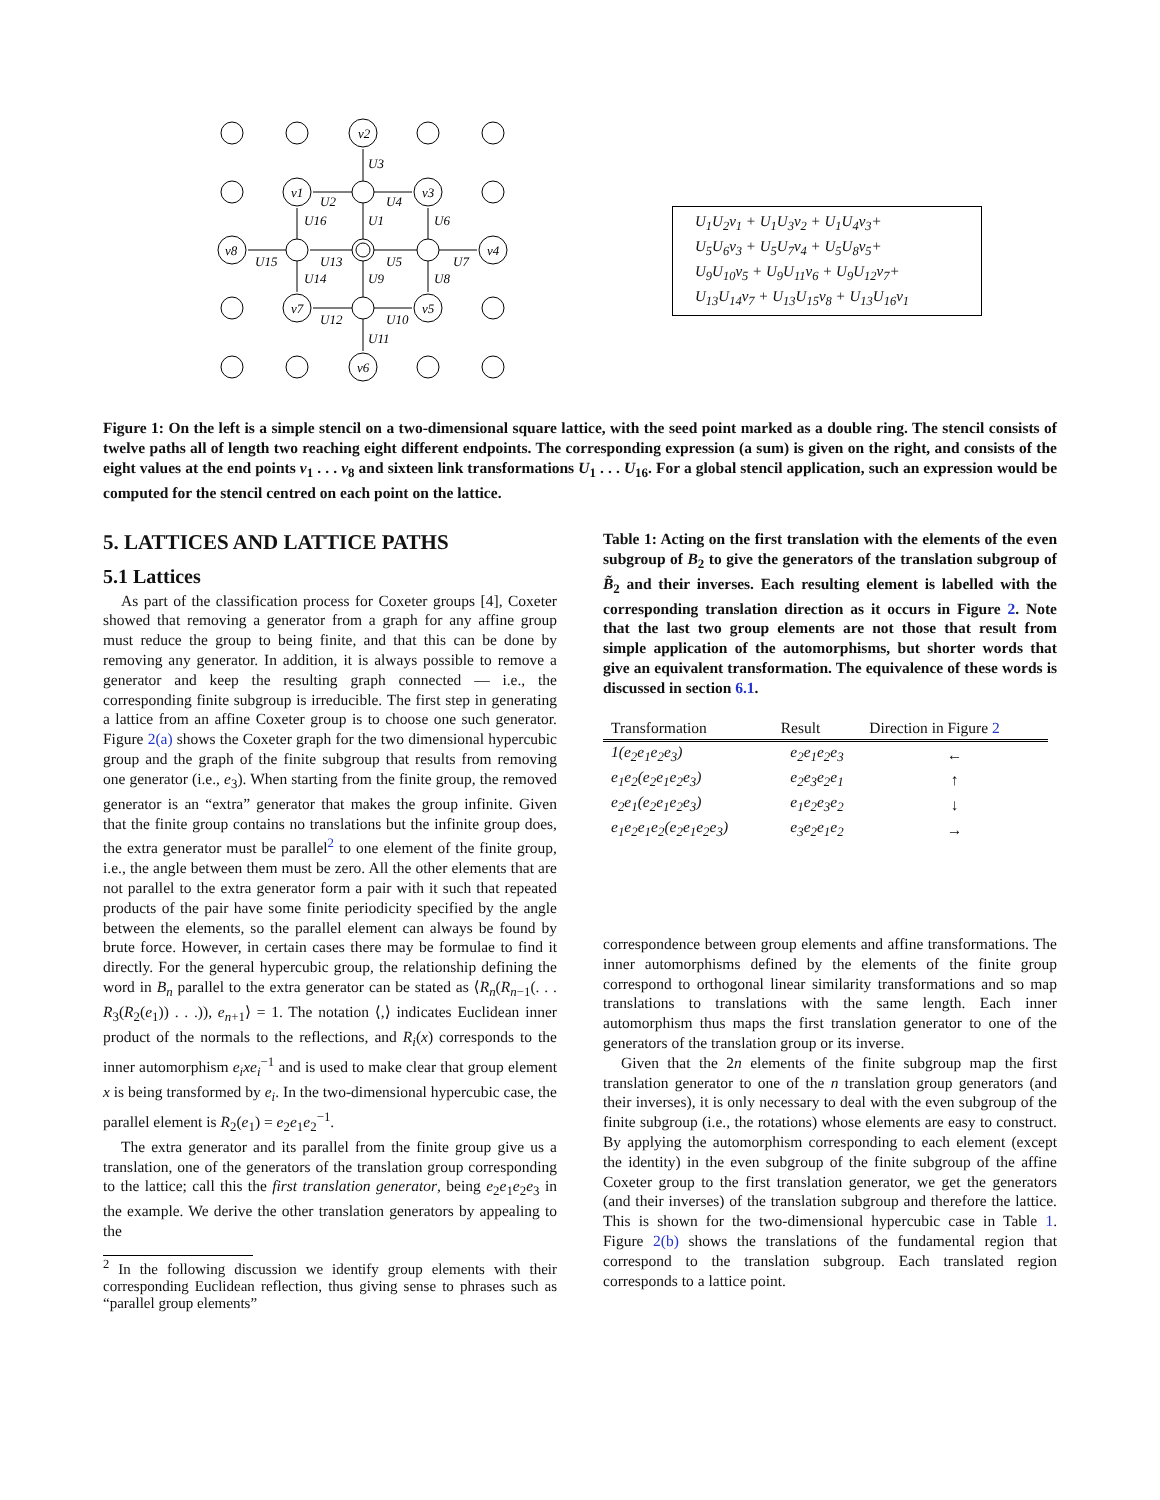v2
v1
v3
v8
v4
v7
v5
v6
U3
U2
U4
U1
U16
U6
U15
U13
U5
U7
U9
U14
U8
U12
U10
U11
U<sub>1</sub>U<sub>2</sub>v<sub>1</sub> + U<sub>1</sub>U<sub>3</sub>v<sub>2</sub> + U<sub>1</sub>U<sub>4</sub>v<sub>3</sub>+
U<sub>5</sub>U<sub>6</sub>v<sub>3</sub> + U<sub>5</sub>U<sub>7</sub>v<sub>4</sub> + U<sub>5</sub>U<sub>8</sub>v<sub>5</sub>+
U<sub>9</sub>U<sub>10</sub>v<sub>5</sub> + U<sub>9</sub>U<sub>11</sub>v<sub>6</sub> + U<sub>9</sub>U<sub>12</sub>v<sub>7</sub>+
U<sub>13</sub>U<sub>14</sub>v<sub>7</sub> + U<sub>13</sub>U<sub>15</sub>v<sub>8</sub> + U<sub>13</sub>U<sub>16</sub>v<sub>1</sub>
Figure 1: On the left is a simple stencil on a two-dimensional square lattice, with the seed point marked as a double ring. The stencil consists of twelve paths all of length two reaching eight different endpoints. The corresponding expression (a sum) is given on the right, and consists of the eight values at the end points v<sub>1</sub> . . . v<sub>8</sub> and sixteen link transformations U<sub>1</sub> . . . U<sub>16</sub>. For a global stencil application, such an expression would be computed for the stencil centred on each point on the lattice.
5. LATTICES AND LATTICE PATHS
5.1 Lattices
As part of the classification process for Coxeter groups [4], Coxeter showed that removing a generator from a graph for any affine group must reduce the group to being finite, and that this can be done by removing any generator. In addition, it is always possible to remove a generator and keep the resulting graph connected — i.e., the corresponding finite subgroup is irreducible. The first step in generating a lattice from an affine Coxeter group is to choose one such generator. Figure 2(a) shows the Coxeter graph for the two dimensional hypercubic group and the graph of the finite subgroup that results from removing one generator (i.e., e<sub>3</sub>). When starting from the finite group, the removed generator is an “extra” generator that makes the group infinite. Given that the finite group contains no translations but the infinite group does, the extra generator must be parallel<sup>2</sup> to one element of the finite group, i.e., the angle between them must be zero. All the other elements that are not parallel to the extra generator form a pair with it such that repeated products of the pair have some finite periodicity specified by the angle between the elements, so the parallel element can always be found by brute force. However, in certain cases there may be formulae to find it directly. For the general hypercubic group, the relationship defining the word in B<sub>n</sub> parallel to the extra generator can be stated as ⟨R<sub>n</sub>(R<sub>n−1</sub>(. . . R<sub>3</sub>(R<sub>2</sub>(e<sub>1</sub>)) . . .)), e<sub>n+1</sub>⟩ = 1. The notation ⟨,⟩ indicates Euclidean inner product of the normals to the reflections, and R<sub>i</sub>(x) corresponds to the inner automorphism e<sub>i</sub>xe<sub>i</sub><sup>−1</sup> and is used to make clear that group element x is being transformed by e<sub>i</sub>. In the two-dimensional hypercubic case, the parallel element is R<sub>2</sub>(e<sub>1</sub>) = e<sub>2</sub>e<sub>1</sub>e<sub>2</sub><sup>−1</sup>.
The extra generator and its parallel from the finite group give us a translation, one of the generators of the translation group corresponding to the lattice; call this the first translation generator, being e<sub>2</sub>e<sub>1</sub>e<sub>2</sub>e<sub>3</sub> in the example. We derive the other translation generators by appealing to the
<sup>2</sup> In the following discussion we identify group elements with their corresponding Euclidean reflection, thus giving sense to phrases such as “parallel group elements”
Table 1: Acting on the first translation with the elements of the even subgroup of B<sub>2</sub> to give the generators of the translation subgroup of B̃<sub>2</sub> and their inverses. Each resulting element is labelled with the corresponding translation direction as it occurs in Figure 2. Note that the last two group elements are not those that result from simple application of the automorphisms, but shorter words that give an equivalent transformation. The equivalence of these words is discussed in section 6.1.
| Transformation | Result | Direction in Figure 2 |
| --- | --- | --- |
| 1(e<sub>2</sub>e<sub>1</sub>e<sub>2</sub>e<sub>3</sub>) | e<sub>2</sub>e<sub>1</sub>e<sub>2</sub>e<sub>3</sub> | ← |
| e<sub>1</sub>e<sub>2</sub>(e<sub>2</sub>e<sub>1</sub>e<sub>2</sub>e<sub>3</sub>) | e<sub>2</sub>e<sub>3</sub>e<sub>2</sub>e<sub>1</sub> | ↑ |
| e<sub>2</sub>e<sub>1</sub>(e<sub>2</sub>e<sub>1</sub>e<sub>2</sub>e<sub>3</sub>) | e<sub>1</sub>e<sub>2</sub>e<sub>3</sub>e<sub>2</sub> | ↓ |
| e<sub>1</sub>e<sub>2</sub>e<sub>1</sub>e<sub>2</sub>(e<sub>2</sub>e<sub>1</sub>e<sub>2</sub>e<sub>3</sub>) | e<sub>3</sub>e<sub>2</sub>e<sub>1</sub>e<sub>2</sub> | → |
correspondence between group elements and affine transformations. The inner automorphisms defined by the elements of the finite group correspond to orthogonal linear similarity transformations and so map translations to translations with the same length. Each inner automorphism thus maps the first translation generator to one of the generators of the translation group or its inverse.
Given that the 2n elements of the finite subgroup map the first translation generator to one of the n translation group generators (and their inverses), it is only necessary to deal with the even subgroup of the finite subgroup (i.e., the rotations) whose elements are easy to construct. By applying the automorphism corresponding to each element (except the identity) in the even subgroup of the finite subgroup of the affine Coxeter group to the first translation generator, we get the generators (and their inverses) of the translation subgroup and therefore the lattice. This is shown for the two-dimensional hypercubic case in Table 1. Figure 2(b) shows the translations of the fundamental region that correspond to the translation subgroup. Each translated region corresponds to a lattice point.